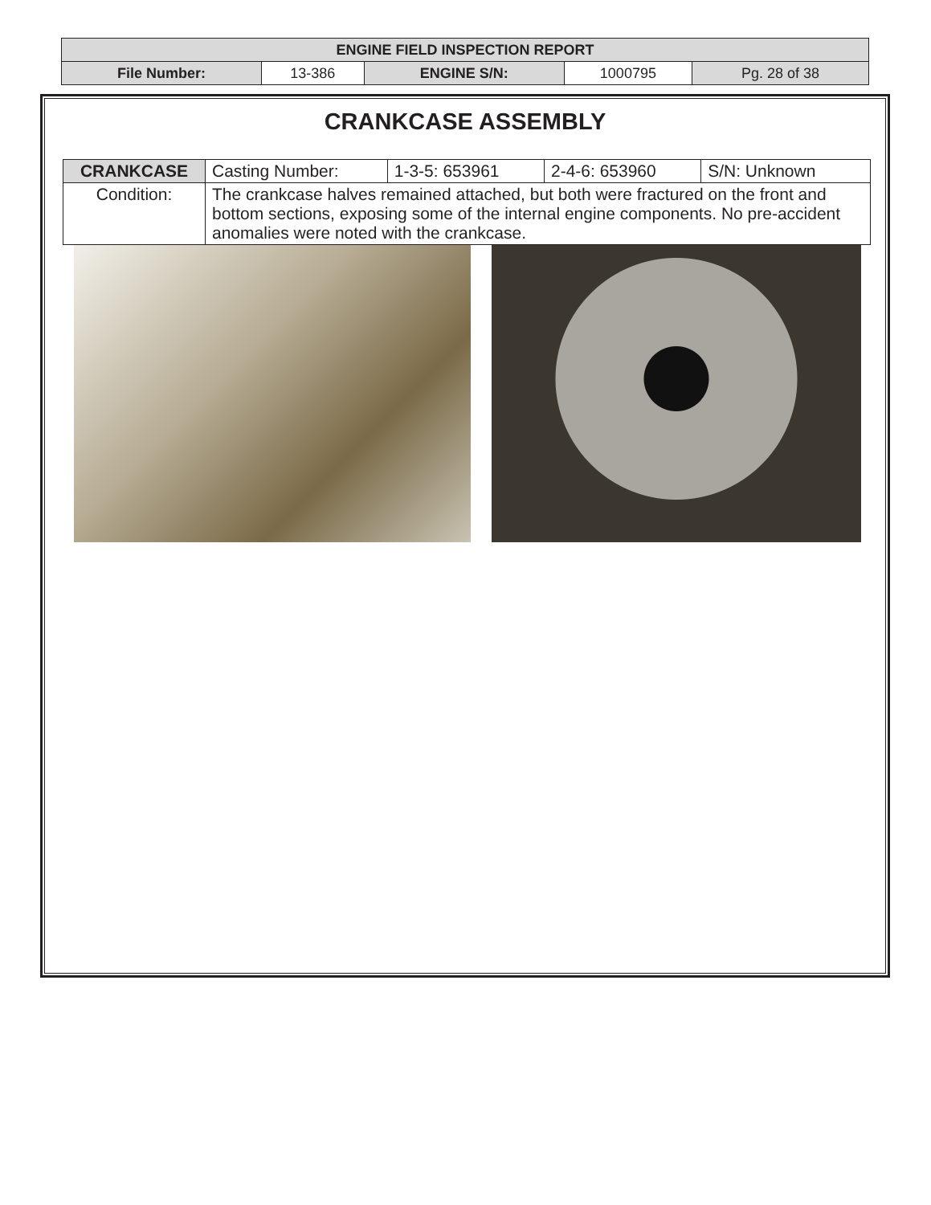| ENGINE FIELD INSPECTION REPORT | | | | |
| File Number: | 13-386 | ENGINE S/N: | 1000795 | Pg. 28 of 38 |
CRANKCASE ASSEMBLY
| CRANKCASE | Casting Number: | 1-3-5: 653961 | 2-4-6: 653960 | S/N: Unknown |
| Condition: | The crankcase halves remained attached, but both were fractured on the front and bottom sections, exposing some of the internal engine components. No pre-accident anomalies were noted with the crankcase. | | | |